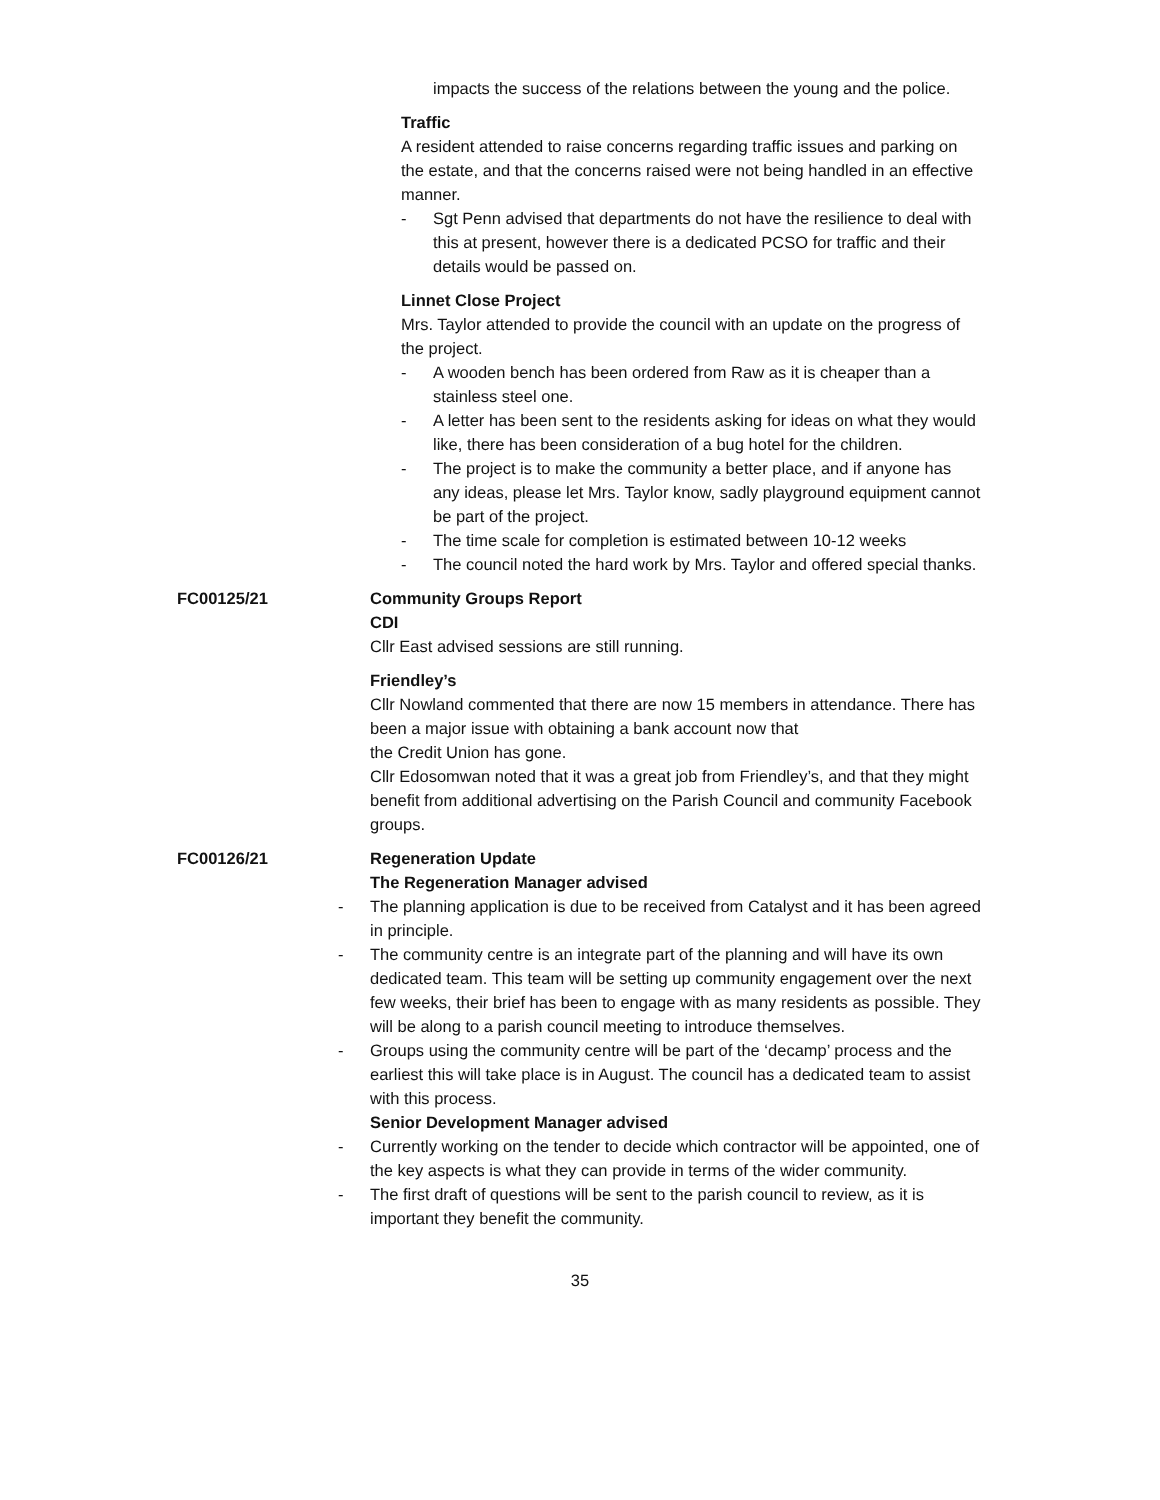impacts the success of the relations between the young and the police.
Traffic
A resident attended to raise concerns regarding traffic issues and parking on the estate, and that the concerns raised were not being handled in an effective manner.
- Sgt Penn advised that departments do not have the resilience to deal with this at present, however there is a dedicated PCSO for traffic and their details would be passed on.
Linnet Close Project
Mrs. Taylor attended to provide the council with an update on the progress of the project.
- A wooden bench has been ordered from Raw as it is cheaper than a stainless steel one.
- A letter has been sent to the residents asking for ideas on what they would like, there has been consideration of a bug hotel for the children.
- The project is to make the community a better place, and if anyone has any ideas, please let Mrs. Taylor know, sadly playground equipment cannot be part of the project.
- The time scale for completion is estimated between 10-12 weeks
- The council noted the hard work by Mrs. Taylor and offered special thanks.
FC00125/21 Community Groups Report
CDI
Cllr East advised sessions are still running.
Friendley’s
Cllr Nowland commented that there are now 15 members in attendance. There has been a major issue with obtaining a bank account now that
the Credit Union has gone.
Cllr Edosomwan noted that it was a great job from Friendley’s, and that they might benefit from additional advertising on the Parish Council and community Facebook groups.
FC00126/21 Regeneration Update
The Regeneration Manager advised
- The planning application is due to be received from Catalyst and it has been agreed in principle.
- The community centre is an integrate part of the planning and will have its own dedicated team. This team will be setting up community engagement over the next few weeks, their brief has been to engage with as many residents as possible. They will be along to a parish council meeting to introduce themselves.
- Groups using the community centre will be part of the ‘decamp’ process and the earliest this will take place is in August. The council has a dedicated team to assist with this process.
Senior Development Manager advised
- Currently working on the tender to decide which contractor will be appointed, one of the key aspects is what they can provide in terms of the wider community.
- The first draft of questions will be sent to the parish council to review, as it is important they benefit the community.
35